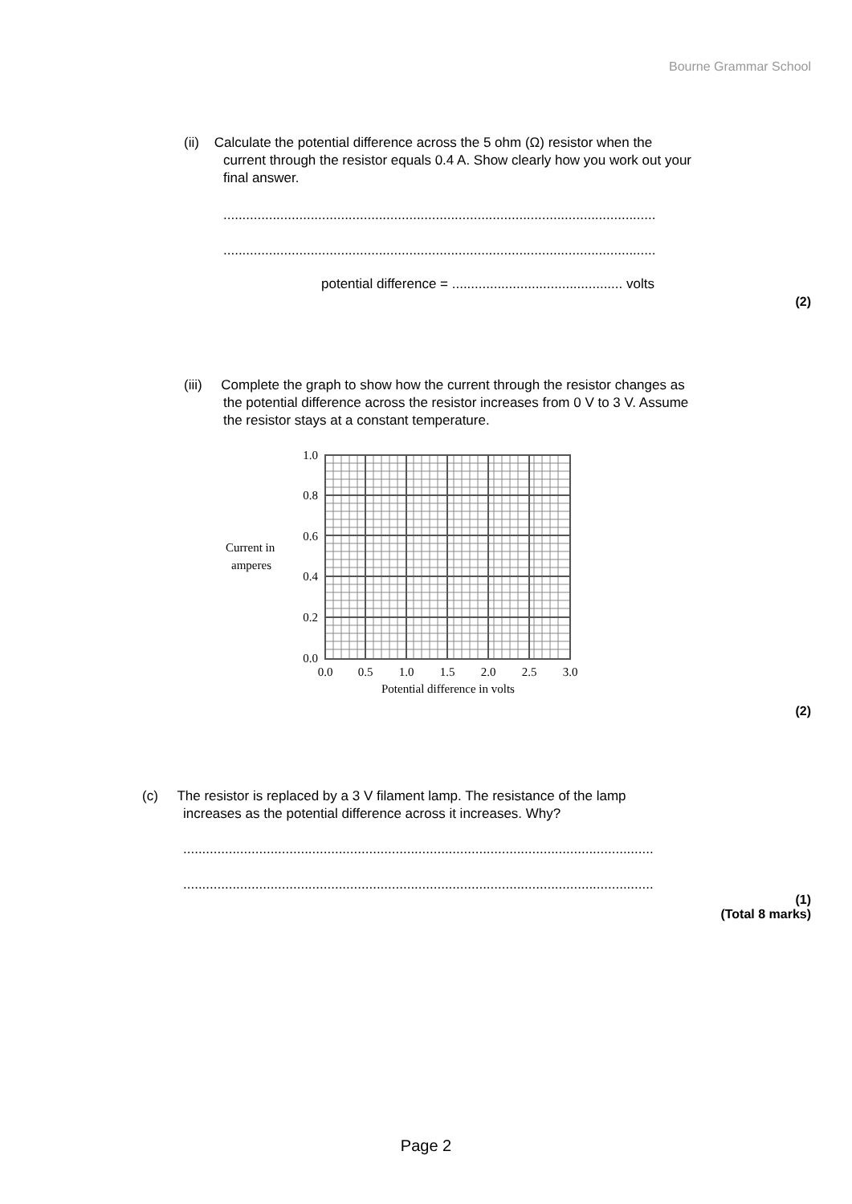Bourne Grammar School
(ii) Calculate the potential difference across the 5 ohm (Ω) resistor when the
current through the resistor equals 0.4 A. Show clearly how you work out your
final answer.
..................................................................................................................
..................................................................................................................
potential difference = ............................................. volts
(2)
(iii) Complete the graph to show how the current through the resistor changes as
the potential difference across the resistor increases from 0 V to 3 V. Assume
the resistor stays at a constant temperature.
1.0
0.8
0.6
0.4
0.2
0.0
0.0
0.5
1.0
1.5
2.0
2.5
3.0
Potential difference in volts
Current in
amperes
(2)
(c) The resistor is replaced by a 3 V filament lamp. The resistance of the lamp
increases as the potential difference across it increases. Why?
............................................................................................................................
............................................................................................................................
(1)
(Total 8 marks)
Page 2